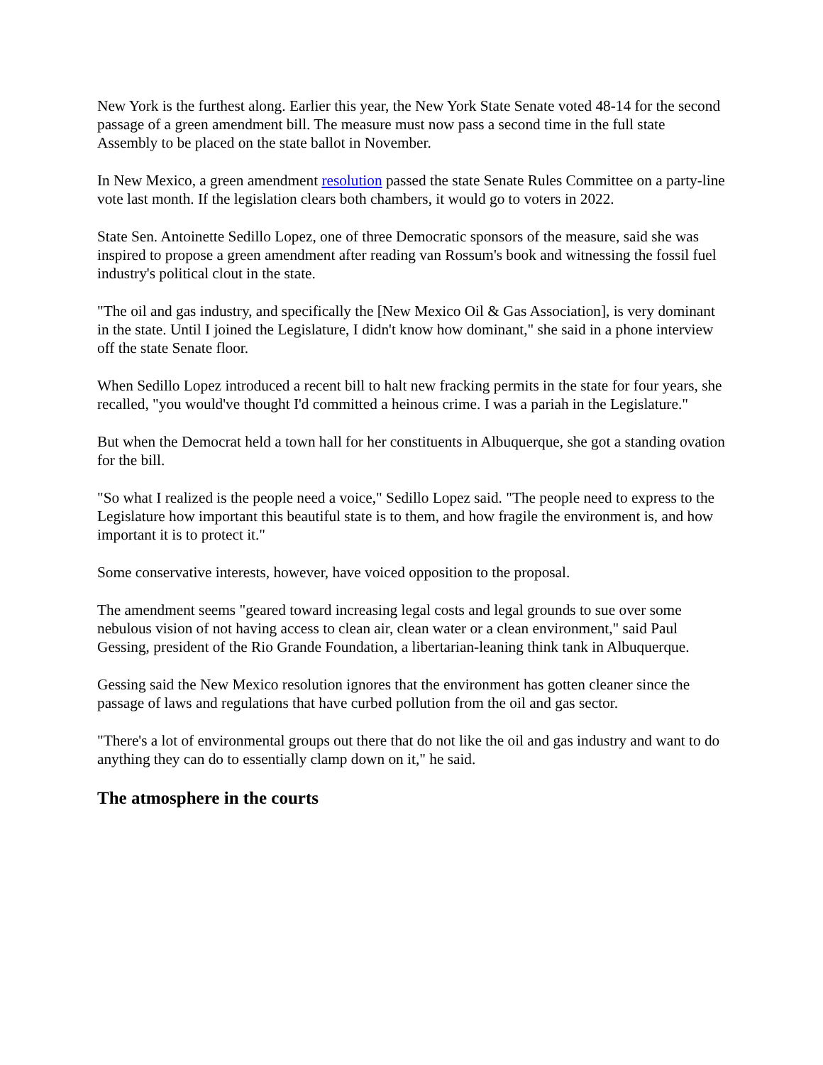New York is the furthest along. Earlier this year, the New York State Senate voted 48-14 for the second passage of a green amendment bill. The measure must now pass a second time in the full state Assembly to be placed on the state ballot in November.
In New Mexico, a green amendment resolution passed the state Senate Rules Committee on a party-line vote last month. If the legislation clears both chambers, it would go to voters in 2022.
State Sen. Antoinette Sedillo Lopez, one of three Democratic sponsors of the measure, said she was inspired to propose a green amendment after reading van Rossum's book and witnessing the fossil fuel industry's political clout in the state.
"The oil and gas industry, and specifically the [New Mexico Oil & Gas Association], is very dominant in the state. Until I joined the Legislature, I didn't know how dominant," she said in a phone interview off the state Senate floor.
When Sedillo Lopez introduced a recent bill to halt new fracking permits in the state for four years, she recalled, "you would've thought I'd committed a heinous crime. I was a pariah in the Legislature."
But when the Democrat held a town hall for her constituents in Albuquerque, she got a standing ovation for the bill.
"So what I realized is the people need a voice," Sedillo Lopez said. "The people need to express to the Legislature how important this beautiful state is to them, and how fragile the environment is, and how important it is to protect it."
Some conservative interests, however, have voiced opposition to the proposal.
The amendment seems "geared toward increasing legal costs and legal grounds to sue over some nebulous vision of not having access to clean air, clean water or a clean environment," said Paul Gessing, president of the Rio Grande Foundation, a libertarian-leaning think tank in Albuquerque.
Gessing said the New Mexico resolution ignores that the environment has gotten cleaner since the passage of laws and regulations that have curbed pollution from the oil and gas sector.
"There's a lot of environmental groups out there that do not like the oil and gas industry and want to do anything they can do to essentially clamp down on it," he said.
The atmosphere in the courts